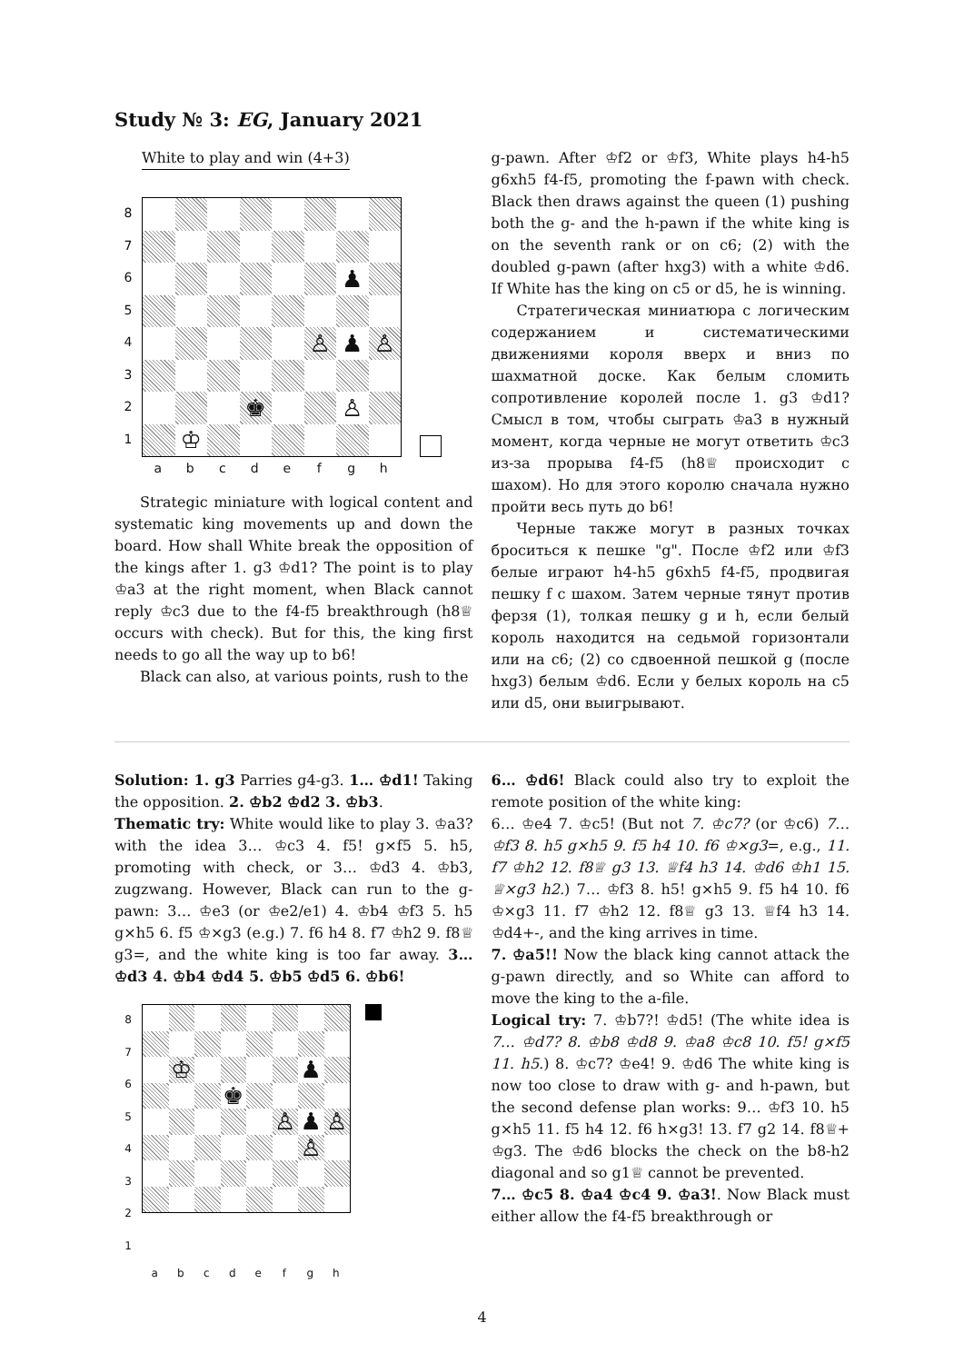Study № 3: EG, January 2021
White to play and win (4+3)
87654321
♟
♙
♟
♙
♚
♙
♔
abcdefgh
Strategic miniature with logical content and systematic king movements up and down the board. How shall White break the opposition of the kings after 1. g3 ♔d1? The point is to play ♔a3 at the right moment, when Black cannot reply ♔c3 due to the f4-f5 breakthrough (h8♕ occurs with check). But for this, the king first needs to go all the way up to b6!
Black can also, at various points, rush to the
g-pawn. After ♔f2 or ♔f3, White plays h4-h5 g6xh5 f4-f5, promoting the f-pawn with check. Black then draws against the queen (1) pushing both the g- and the h-pawn if the white king is on the seventh rank or on c6; (2) with the doubled g-pawn (after hxg3) with a white ♔d6. If White has the king on c5 or d5, he is winning.
Стратегическая миниатюра с логическим содержанием и систематическими движениями короля вверх и вниз по шахматной доске. Как белым сломить сопротивление королей после 1. g3 ♔d1? Смысл в том, чтобы сыграть ♔a3 в нужный момент, когда черные не могут ответить ♔c3 из-за прорыва f4-f5 (h8♕ происходит с шахом). Но для этого королю сначала нужно пройти весь путь до b6!
Черные также могут в разных точках броситься к пешке "g". После ♔f2 или ♔f3 белые играют h4-h5 g6xh5 f4-f5, продвигая пешку f с шахом. Затем черные тянут против ферзя (1), толкая пешку g и h, если белый король находится на седьмой горизонтали или на c6; (2) со сдвоенной пешкой g (после hxg3) белым ♔d6. Если у белых король на c5 или d5, они выигрывают.
Solution: 1. g3 Parries g4-g3. 1… ♔d1! Taking the opposition. 2. ♔b2 ♔d2 3. ♔b3.
Thematic try: White would like to play 3. ♔a3? with the idea 3… ♔c3 4. f5! g×f5 5. h5, promoting with check, or 3… ♔d3 4. ♔b3, zugzwang. However, Black can run to the g-pawn: 3… ♔e3 (or ♔e2/e1) 4. ♔b4 ♔f3 5. h5 g×h5 6. f5 ♔×g3 (e.g.) 7. f6 h4 8. f7 ♔h2 9. f8♕ g3=, and the white king is too far away. 3… ♔d3 4. ♔b4 ♔d4 5. ♔b5 ♔d5 6. ♔b6!
87654321
♔
♟
♚
♙
♟
♙
♙
abcdefgh
6… ♔d6! Black could also try to exploit the remote position of the white king:
6… ♔e4 7. ♔c5! (But not 7. ♔c7? (or ♔c6) 7… ♔f3 8. h5 g×h5 9. f5 h4 10. f6 ♔×g3=, e.g., 11. f7 ♔h2 12. f8♕ g3 13. ♕f4 h3 14. ♔d6 ♔h1 15. ♕×g3 h2.) 7… ♔f3 8. h5! g×h5 9. f5 h4 10. f6 ♔×g3 11. f7 ♔h2 12. f8♕ g3 13. ♕f4 h3 14. ♔d4+-, and the king arrives in time.
7. ♔a5!! Now the black king cannot attack the g-pawn directly, and so White can afford to move the king to the a-file.
Logical try: 7. ♔b7?! ♔d5! (The white idea is 7… ♔d7? 8. ♔b8 ♔d8 9. ♔a8 ♔c8 10. f5! g×f5 11. h5.) 8. ♔c7? ♔e4! 9. ♔d6 The white king is now too close to draw with g- and h-pawn, but the second defense plan works: 9… ♔f3 10. h5 g×h5 11. f5 h4 12. f6 h×g3! 13. f7 g2 14. f8♕+ ♔g3. The ♔d6 blocks the check on the b8-h2 diagonal and so g1♕ cannot be prevented.
7… ♔c5 8. ♔a4 ♔c4 9. ♔a3!. Now Black must either allow the f4-f5 breakthrough or
4